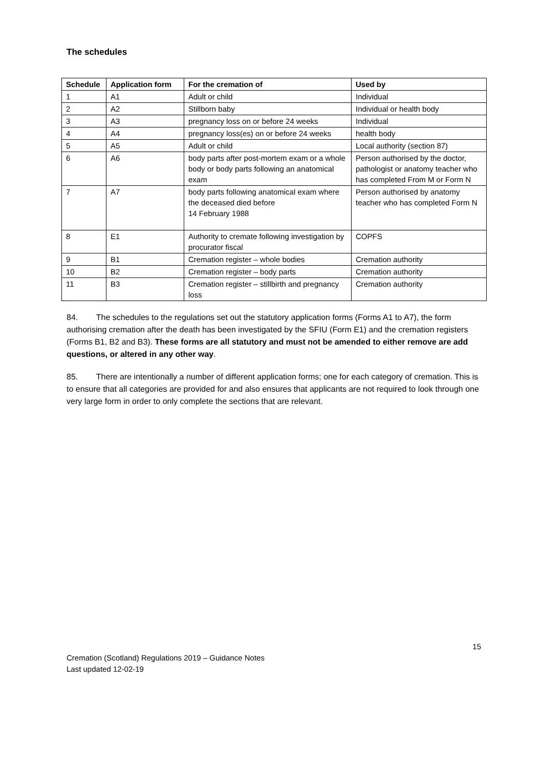The schedules
| Schedule | Application form | For the cremation of | Used by |
| --- | --- | --- | --- |
| 1 | A1 | Adult or child | Individual |
| 2 | A2 | Stillborn baby | Individual or health body |
| 3 | A3 | pregnancy loss on or before 24 weeks | Individual |
| 4 | A4 | pregnancy loss(es) on or before 24 weeks | health body |
| 5 | A5 | Adult or child | Local authority (section 87) |
| 6 | A6 | body parts after post-mortem exam or a whole body or body parts following an anatomical exam | Person authorised by the doctor, pathologist or anatomy teacher who has completed From M or Form N |
| 7 | A7 | body parts following anatomical exam where the deceased died before 14 February 1988 | Person authorised by anatomy teacher who has completed Form N |
| 8 | E1 | Authority to cremate following investigation by procurator fiscal | COPFS |
| 9 | B1 | Cremation register – whole bodies | Cremation authority |
| 10 | B2 | Cremation register – body parts | Cremation authority |
| 11 | B3 | Cremation register – stillbirth and pregnancy loss | Cremation authority |
84. The schedules to the regulations set out the statutory application forms (Forms A1 to A7), the form authorising cremation after the death has been investigated by the SFIU (Form E1) and the cremation registers (Forms B1, B2 and B3). These forms are all statutory and must not be amended to either remove are add questions, or altered in any other way.
85. There are intentionally a number of different application forms; one for each category of cremation. This is to ensure that all categories are provided for and also ensures that applicants are not required to look through one very large form in order to only complete the sections that are relevant.
15
Cremation (Scotland) Regulations 2019 – Guidance Notes
Last updated 12-02-19